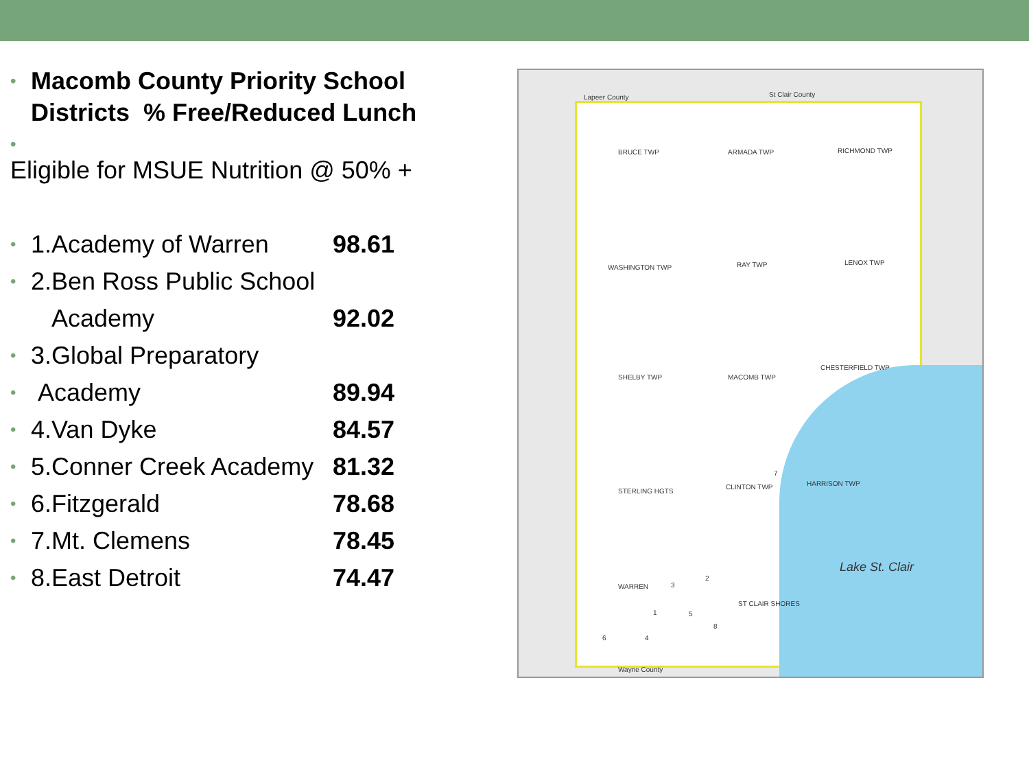• Macomb County Priority School Districts % Free/Reduced Lunch
•
Eligible for MSUE Nutrition @ 50% +
• 1.Academy of Warren 98.61
• 2.Ben Ross Public School
Academy 92.02
• 3.Global Preparatory
• Academy 89.94
• 4.Van Dyke 84.57
• 5.Conner Creek Academy 81.32
• 6.Fitzgerald 78.68
• 7.Mt. Clemens 78.45
• 8.East Detroit 74.47
Lapeer County St Clair County
BRUCE TWP ARMADA TWP RICHMOND TWP
WASHINGTON TWP RAY TWP LENOX TWP
SHELBY TWP MACOMB TWP
CHESTERFIELD TWP
STERLING HGTS
CLINTON TWP HARRISON TWP
WARREN
ST CLAIR SHORES
Wayne County
Lake St. Clair
3
2
1 5
8
6 4
7